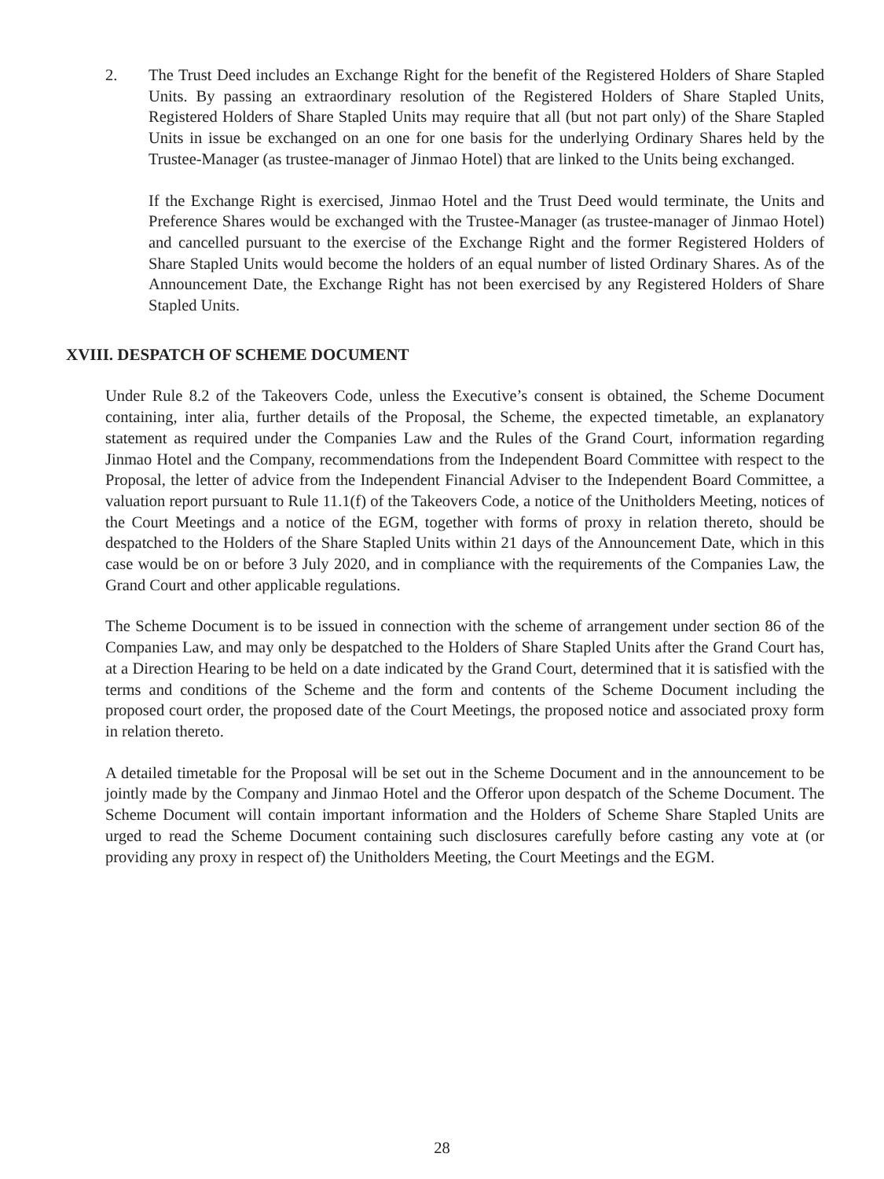2. The Trust Deed includes an Exchange Right for the benefit of the Registered Holders of Share Stapled Units. By passing an extraordinary resolution of the Registered Holders of Share Stapled Units, Registered Holders of Share Stapled Units may require that all (but not part only) of the Share Stapled Units in issue be exchanged on an one for one basis for the underlying Ordinary Shares held by the Trustee-Manager (as trustee-manager of Jinmao Hotel) that are linked to the Units being exchanged.
If the Exchange Right is exercised, Jinmao Hotel and the Trust Deed would terminate, the Units and Preference Shares would be exchanged with the Trustee-Manager (as trustee-manager of Jinmao Hotel) and cancelled pursuant to the exercise of the Exchange Right and the former Registered Holders of Share Stapled Units would become the holders of an equal number of listed Ordinary Shares. As of the Announcement Date, the Exchange Right has not been exercised by any Registered Holders of Share Stapled Units.
XVIII. DESPATCH OF SCHEME DOCUMENT
Under Rule 8.2 of the Takeovers Code, unless the Executive’s consent is obtained, the Scheme Document containing, inter alia, further details of the Proposal, the Scheme, the expected timetable, an explanatory statement as required under the Companies Law and the Rules of the Grand Court, information regarding Jinmao Hotel and the Company, recommendations from the Independent Board Committee with respect to the Proposal, the letter of advice from the Independent Financial Adviser to the Independent Board Committee, a valuation report pursuant to Rule 11.1(f) of the Takeovers Code, a notice of the Unitholders Meeting, notices of the Court Meetings and a notice of the EGM, together with forms of proxy in relation thereto, should be despatched to the Holders of the Share Stapled Units within 21 days of the Announcement Date, which in this case would be on or before 3 July 2020, and in compliance with the requirements of the Companies Law, the Grand Court and other applicable regulations.
The Scheme Document is to be issued in connection with the scheme of arrangement under section 86 of the Companies Law, and may only be despatched to the Holders of Share Stapled Units after the Grand Court has, at a Direction Hearing to be held on a date indicated by the Grand Court, determined that it is satisfied with the terms and conditions of the Scheme and the form and contents of the Scheme Document including the proposed court order, the proposed date of the Court Meetings, the proposed notice and associated proxy form in relation thereto.
A detailed timetable for the Proposal will be set out in the Scheme Document and in the announcement to be jointly made by the Company and Jinmao Hotel and the Offeror upon despatch of the Scheme Document. The Scheme Document will contain important information and the Holders of Scheme Share Stapled Units are urged to read the Scheme Document containing such disclosures carefully before casting any vote at (or providing any proxy in respect of) the Unitholders Meeting, the Court Meetings and the EGM.
28